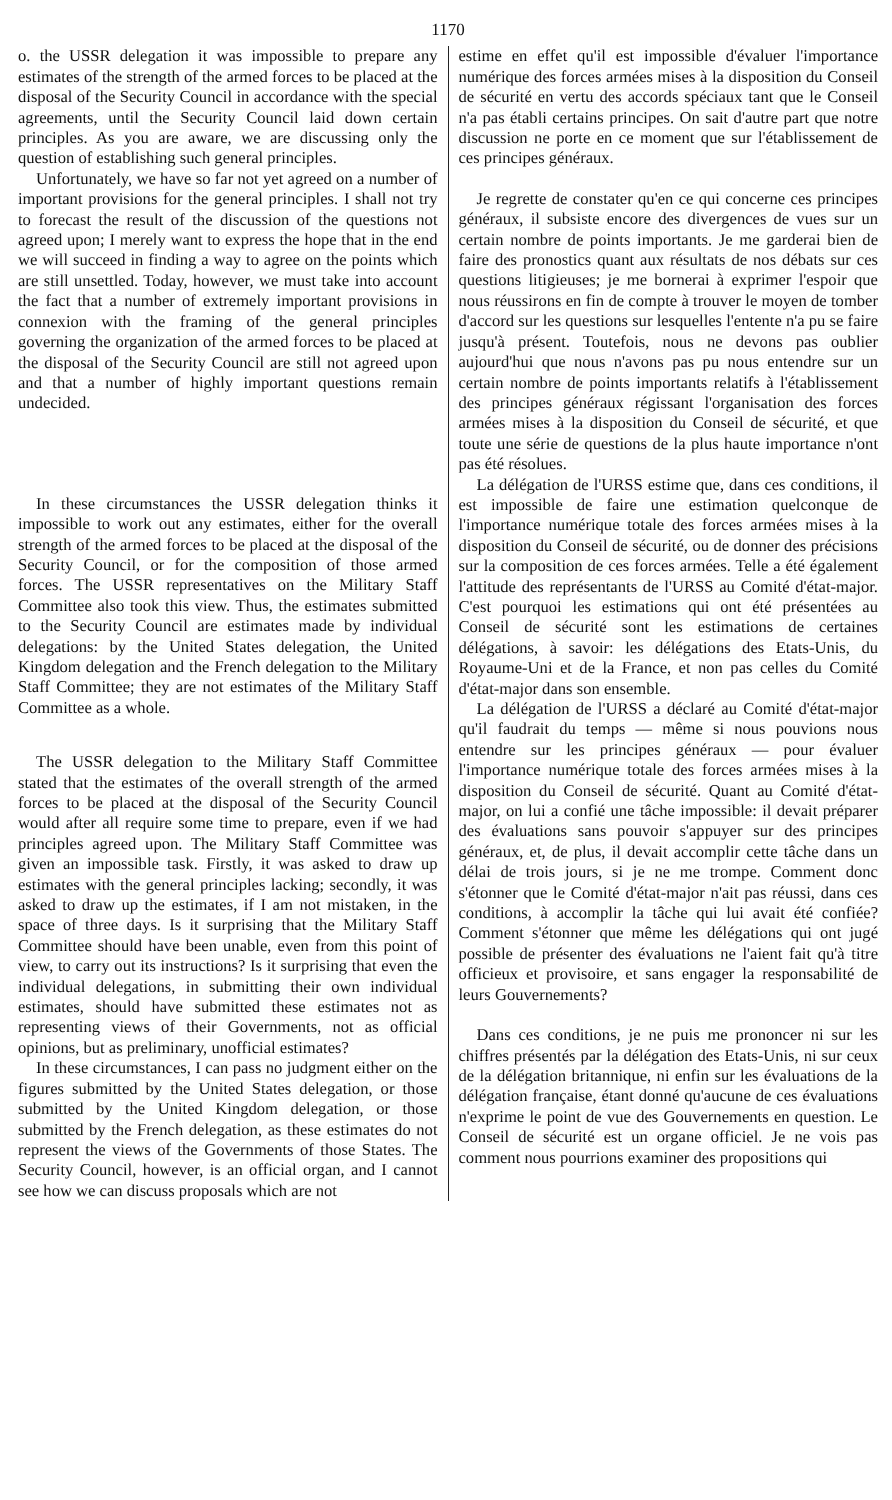1170
o. the USSR delegation it was impossible to prepare any estimates of the strength of the armed forces to be placed at the disposal of the Security Council in accordance with the special agreements, until the Security Council laid down certain principles. As you are aware, we are discussing only the question of establishing such general principles.
Unfortunately, we have so far not yet agreed on a number of important provisions for the general principles. I shall not try to forecast the result of the discussion of the questions not agreed upon; I merely want to express the hope that in the end we will succeed in finding a way to agree on the points which are still unsettled. Today, however, we must take into account the fact that a number of extremely important provisions in connexion with the framing of the general principles governing the organization of the armed forces to be placed at the disposal of the Security Council are still not agreed upon and that a number of highly important questions remain undecided.
In these circumstances the USSR delegation thinks it impossible to work out any estimates, either for the overall strength of the armed forces to be placed at the disposal of the Security Council, or for the composition of those armed forces. The USSR representatives on the Military Staff Committee also took this view. Thus, the estimates submitted to the Security Council are estimates made by individual delegations: by the United States delegation, the United Kingdom delegation and the French delegation to the Military Staff Committee; they are not estimates of the Military Staff Committee as a whole.
The USSR delegation to the Military Staff Committee stated that the estimates of the overall strength of the armed forces to be placed at the disposal of the Security Council would after all require some time to prepare, even if we had principles agreed upon. The Military Staff Committee was given an impossible task. Firstly, it was asked to draw up estimates with the general principles lacking; secondly, it was asked to draw up the estimates, if I am not mistaken, in the space of three days. Is it surprising that the Military Staff Committee should have been unable, even from this point of view, to carry out its instructions? Is it surprising that even the individual delegations, in submitting their own individual estimates, should have submitted these estimates not as representing views of their Governments, not as official opinions, but as preliminary, unofficial estimates?
In these circumstances, I can pass no judgment either on the figures submitted by the United States delegation, or those submitted by the United Kingdom delegation, or those submitted by the French delegation, as these estimates do not represent the views of the Governments of those States. The Security Council, however, is an official organ, and I cannot see how we can discuss proposals which are not
estime en effet qu'il est impossible d'évaluer l'importance numérique des forces armées mises à la disposition du Conseil de sécurité en vertu des accords spéciaux tant que le Conseil n'a pas établi certains principes. On sait d'autre part que notre discussion ne porte en ce moment que sur l'établissement de ces principes généraux.
Je regrette de constater qu'en ce qui concerne ces principes généraux, il subsiste encore des divergences de vues sur un certain nombre de points importants. Je me garderai bien de faire des pronostics quant aux résultats de nos débats sur ces questions litigieuses; je me bornerai à exprimer l'espoir que nous réussirons en fin de compte à trouver le moyen de tomber d'accord sur les questions sur lesquelles l'entente n'a pu se faire jusqu'à présent. Toutefois, nous ne devons pas oublier aujourd'hui que nous n'avons pas pu nous entendre sur un certain nombre de points importants relatifs à l'établissement des principes généraux régissant l'organisation des forces armées mises à la disposition du Conseil de sécurité, et que toute une série de questions de la plus haute importance n'ont pas été résolues.
La délégation de l'URSS estime que, dans ces conditions, il est impossible de faire une estimation quelconque de l'importance numérique totale des forces armées mises à la disposition du Conseil de sécurité, ou de donner des précisions sur la composition de ces forces armées. Telle a été également l'attitude des représentants de l'URSS au Comité d'état-major. C'est pourquoi les estimations qui ont été présentées au Conseil de sécurité sont les estimations de certaines délégations, à savoir: les délégations des Etats-Unis, du Royaume-Uni et de la France, et non pas celles du Comité d'état-major dans son ensemble.
La délégation de l'URSS a déclaré au Comité d'état-major qu'il faudrait du temps — même si nous pouvions nous entendre sur les principes généraux — pour évaluer l'importance numérique totale des forces armées mises à la disposition du Conseil de sécurité. Quant au Comité d'état-major, on lui a confié une tâche impossible: il devait préparer des évaluations sans pouvoir s'appuyer sur des principes généraux, et, de plus, il devait accomplir cette tâche dans un délai de trois jours, si je ne me trompe. Comment donc s'étonner que le Comité d'état-major n'ait pas réussi, dans ces conditions, à accomplir la tâche qui lui avait été confiée? Comment s'étonner que même les délégations qui ont jugé possible de présenter des évaluations ne l'aient fait qu'à titre officieux et provisoire, et sans engager la responsabilité de leurs Gouvernements?
Dans ces conditions, je ne puis me prononcer ni sur les chiffres présentés par la délégation des Etats-Unis, ni sur ceux de la délégation britannique, ni enfin sur les évaluations de la délégation française, étant donné qu'aucune de ces évaluations n'exprime le point de vue des Gouvernements en question. Le Conseil de sécurité est un organe officiel. Je ne vois pas comment nous pourrions examiner des propositions qui